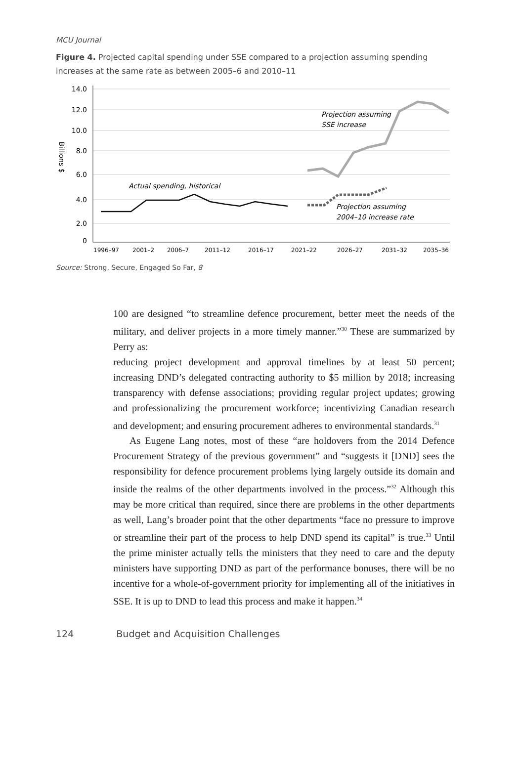MCU Journal
Figure 4. Projected capital spending under SSE compared to a projection assuming spending increases at the same rate as between 2005–6 and 2010–11
14.0
12.0
10.0
8.0
6.0
4.0
2.0
0
Billions $
1996–97
2001–2
2006–7
2011–12
2016–17
2021–22
2026–27
2031–32
2035–36
Actual spending, historical
Projection assuming
SSE increase
Projection assuming
2004–10 increase rate
Source: Strong, Secure, Engaged So Far, 8
100 are designed “to streamline defence procurement, better meet the needs of the military, and deliver projects in a more timely manner.”<sup>30</sup> These are summarized by Perry as:
reducing project development and approval timelines by at least 50 percent; increasing DND’s delegated contracting authority to $5 million by 2018; increasing transparency with defense associations; providing regular project updates; growing and professionalizing the procurement workforce; incentivizing Canadian research and development; and ensuring procurement adheres to environmental standards.<sup>31</sup>
As Eugene Lang notes, most of these “are holdovers from the 2014 Defence Procurement Strategy of the previous government” and “suggests it [DND] sees the responsibility for defence procurement problems lying largely outside its domain and inside the realms of the other departments involved in the process.”<sup>32</sup> Although this may be more critical than required, since there are problems in the other departments as well, Lang’s broader point that the other departments “face no pressure to improve or streamline their part of the process to help DND spend its capital” is true.<sup>33</sup> Until the prime minister actually tells the ministers that they need to care and the deputy ministers have supporting DND as part of the performance bonuses, there will be no incentive for a whole-of-government priority for implementing all of the initiatives in SSE. It is up to DND to lead this process and make it happen.<sup>34</sup>
124 Budget and Acquisition Challenges